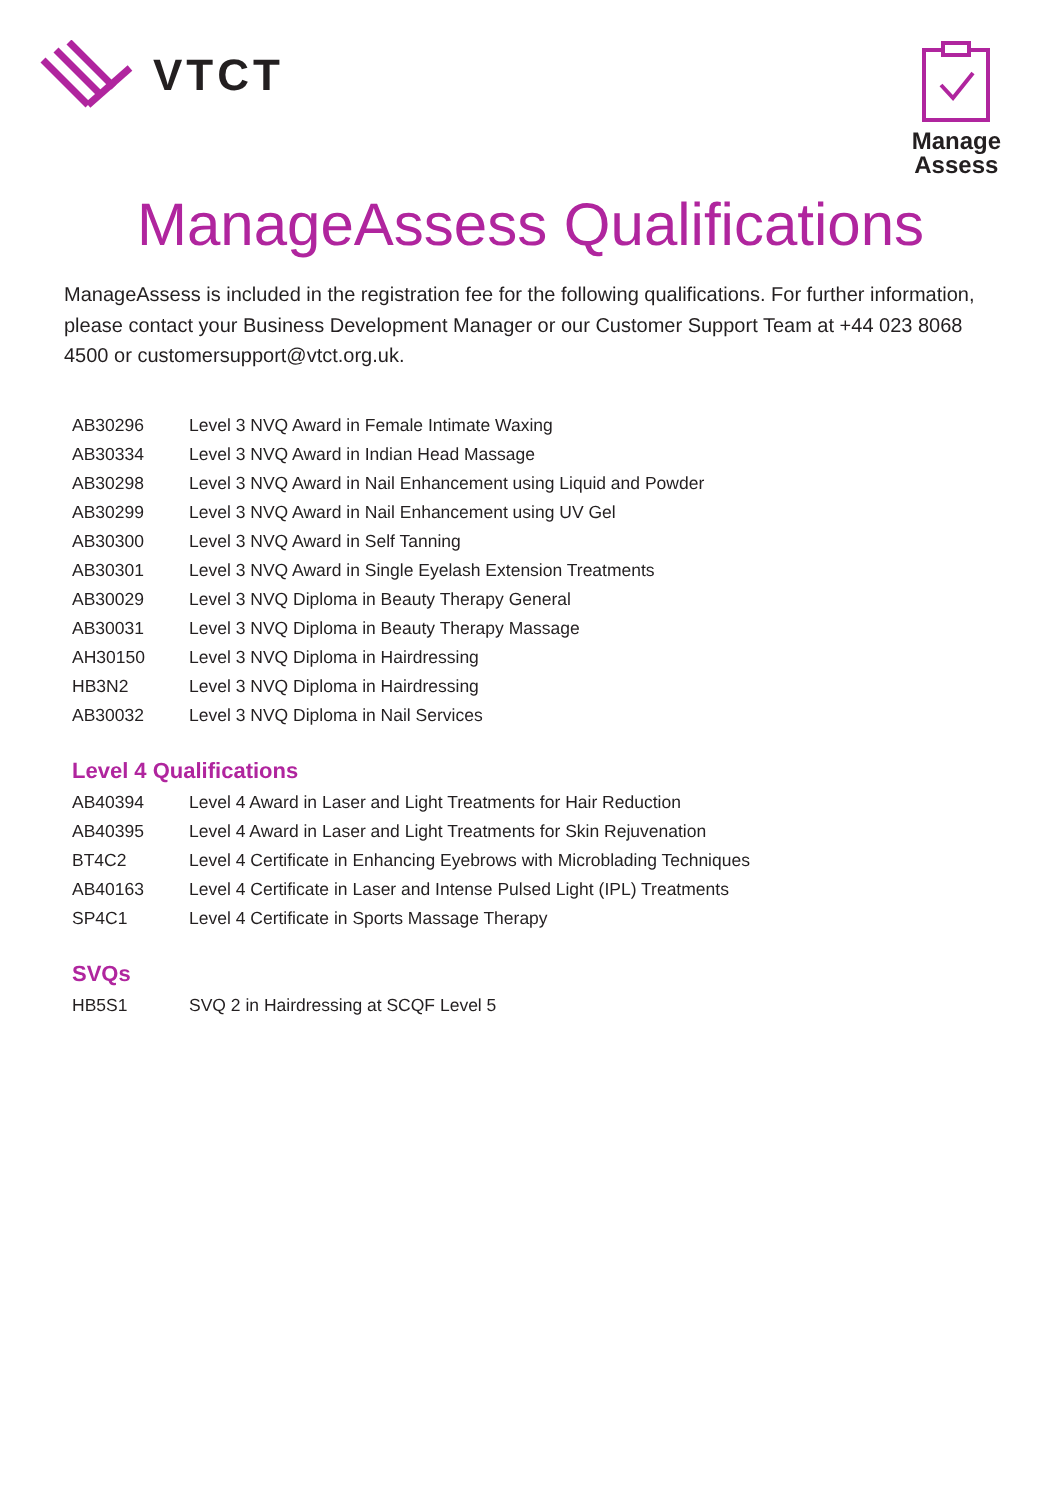VTCT
Manage
Assess
ManageAssess Qualifications
ManageAssess is included in the registration fee for the following qualifications. For further information, please contact your Business Development Manager or our Customer Support Team at +44 023 8068 4500 or customersupport@vtct.org.uk.
| AB30296 | Level 3 NVQ Award in Female Intimate Waxing |
| AB30334 | Level 3 NVQ Award in Indian Head Massage |
| AB30298 | Level 3 NVQ Award in Nail Enhancement using Liquid and Powder |
| AB30299 | Level 3 NVQ Award in Nail Enhancement using UV Gel |
| AB30300 | Level 3 NVQ Award in Self Tanning |
| AB30301 | Level 3 NVQ Award in Single Eyelash Extension Treatments |
| AB30029 | Level 3 NVQ Diploma in Beauty Therapy General |
| AB30031 | Level 3 NVQ Diploma in Beauty Therapy Massage |
| AH30150 | Level 3 NVQ Diploma in Hairdressing |
| HB3N2 | Level 3 NVQ Diploma in Hairdressing |
| AB30032 | Level 3 NVQ Diploma in Nail Services |
Level 4 Qualifications
| AB40394 | Level 4 Award in Laser and Light Treatments for Hair Reduction |
| AB40395 | Level 4 Award in Laser and Light Treatments for Skin Rejuvenation |
| BT4C2 | Level 4 Certificate in Enhancing Eyebrows with Microblading Techniques |
| AB40163 | Level 4 Certificate in Laser and Intense Pulsed Light (IPL) Treatments |
| SP4C1 | Level 4 Certificate in Sports Massage Therapy |
SVQs
| HB5S1 | SVQ 2 in Hairdressing at SCQF Level 5 |